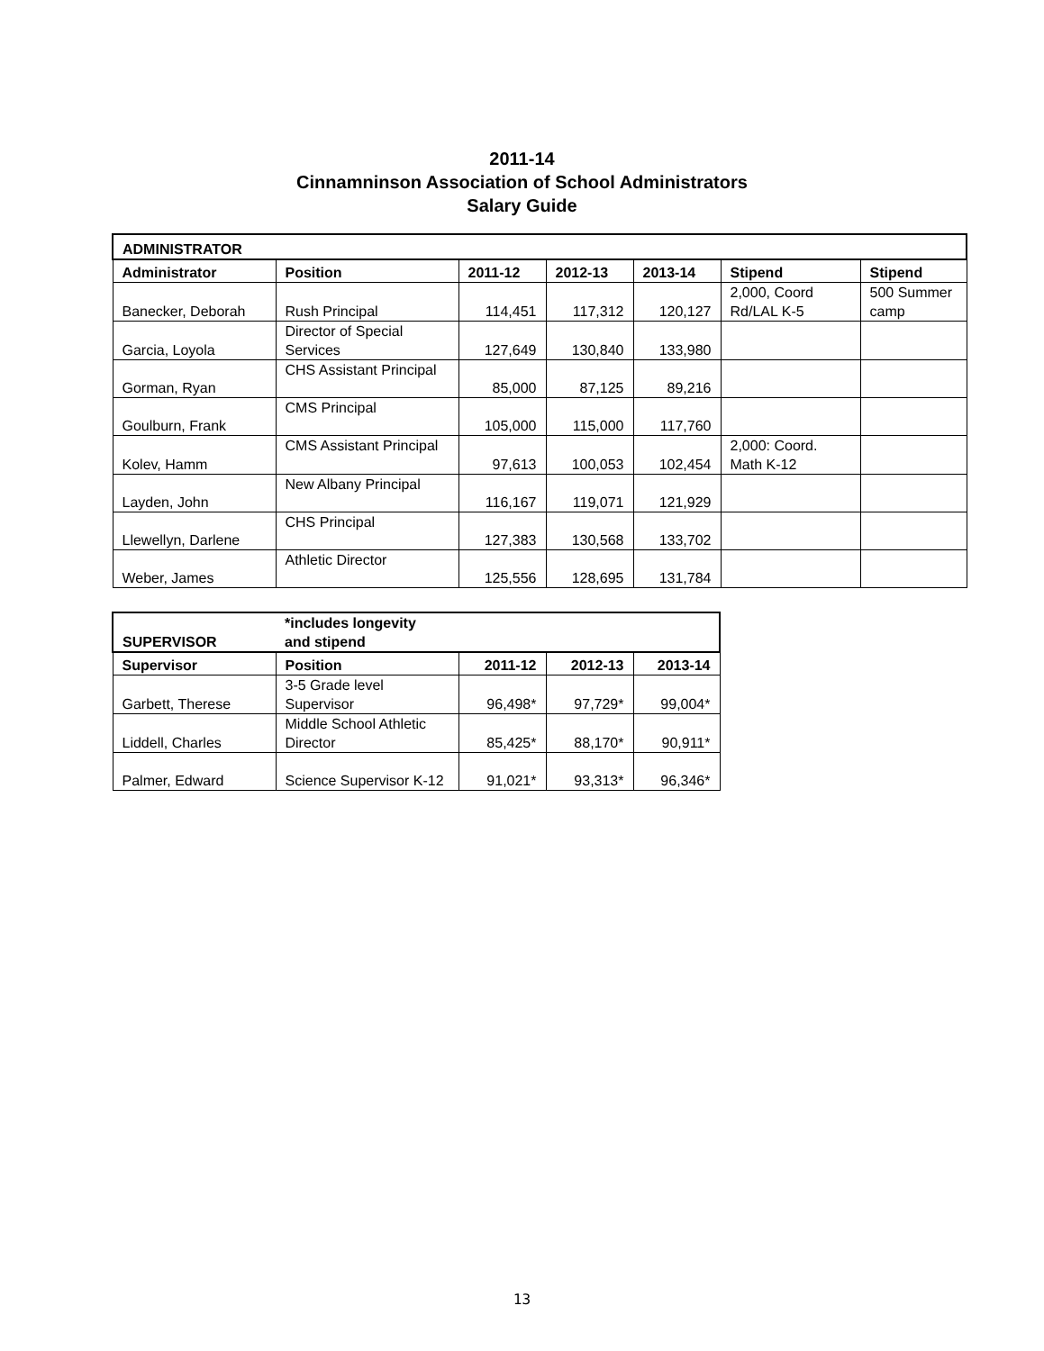2011-14
Cinnamninson Association of School Administrators
Salary Guide
| ADMINISTRATOR | | | | | | |
| --- | --- | --- | --- | --- | --- | --- |
| Administrator | Position | 2011-12 | 2012-13 | 2013-14 | Stipend | Stipend |
| Banecker, Deborah | Rush Principal | 114,451 | 117,312 | 120,127 | 2,000, Coord Rd/LAL K-5 | 500 Summer camp |
| Garcia, Loyola | Director of Special Services | 127,649 | 130,840 | 133,980 | | |
| Gorman, Ryan | CHS Assistant Principal | 85,000 | 87,125 | 89,216 | | |
| Goulburn, Frank | CMS Principal | 105,000 | 115,000 | 117,760 | | |
| Kolev, Hamm | CMS Assistant Principal | 97,613 | 100,053 | 102,454 | 2,000: Coord. Math K-12 | |
| Layden, John | New Albany Principal | 116,167 | 119,071 | 121,929 | | |
| Llewellyn, Darlene | CHS Principal | 127,383 | 130,568 | 133,702 | | |
| Weber, James | Athletic Director | 125,556 | 128,695 | 131,784 | | |
| SUPERVISOR | *includes longevity and stipend | | | |
| --- | --- | --- | --- | --- |
| Supervisor | Position | 2011-12 | 2012-13 | 2013-14 |
| Garbett, Therese | 3-5 Grade level Supervisor | 96,498* | 97,729* | 99,004* |
| Liddell, Charles | Middle School Athletic Director | 85,425* | 88,170* | 90,911* |
| Palmer, Edward | Science Supervisor K-12 | 91,021* | 93,313* | 96,346* |
13